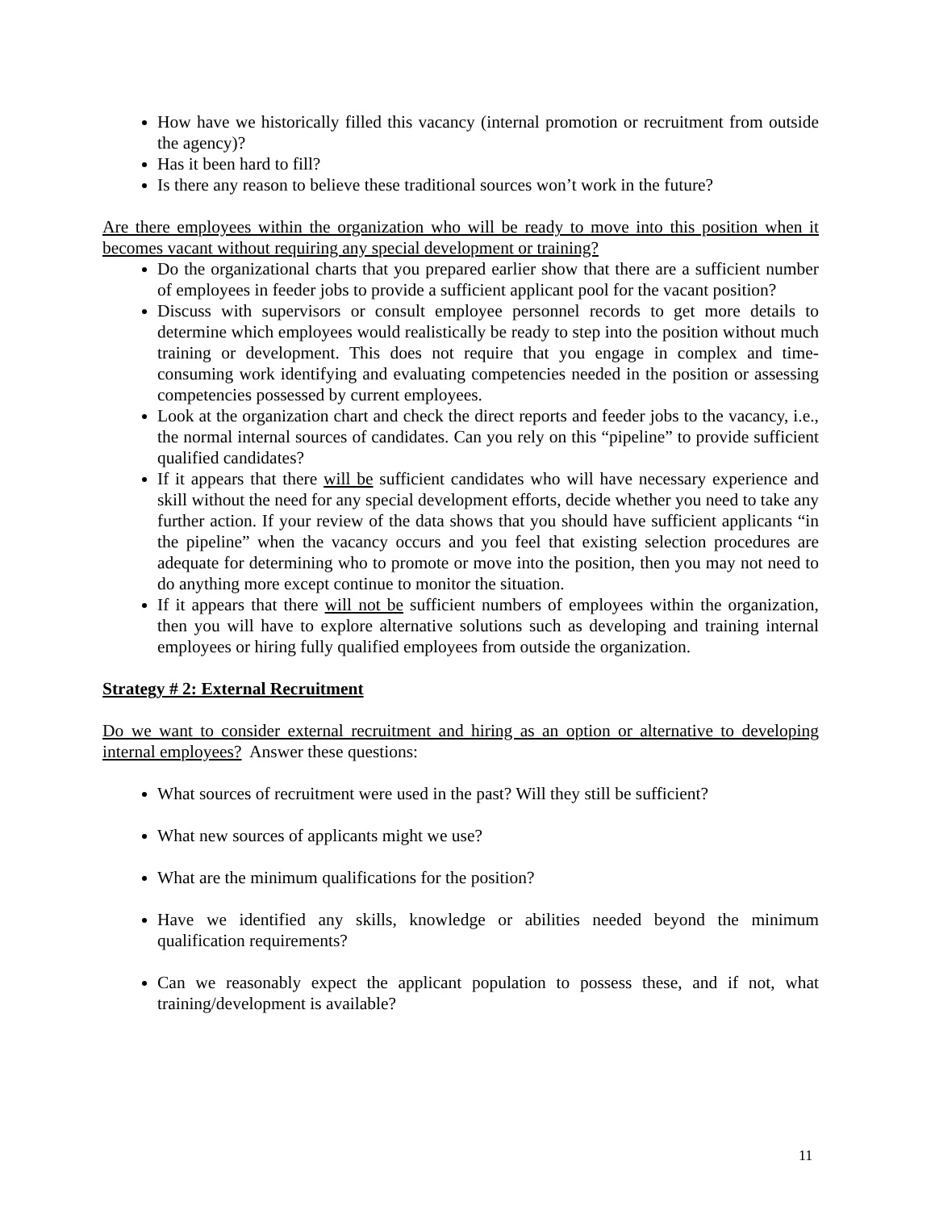How have we historically filled this vacancy (internal promotion or recruitment from outside the agency)?
Has it been hard to fill?
Is there any reason to believe these traditional sources won’t work in the future?
Are there employees within the organization who will be ready to move into this position when it becomes vacant without requiring any special development or training?
Do the organizational charts that you prepared earlier show that there are a sufficient number of employees in feeder jobs to provide a sufficient applicant pool for the vacant position?
Discuss with supervisors or consult employee personnel records to get more details to determine which employees would realistically be ready to step into the position without much training or development. This does not require that you engage in complex and time-consuming work identifying and evaluating competencies needed in the position or assessing competencies possessed by current employees.
Look at the organization chart and check the direct reports and feeder jobs to the vacancy, i.e., the normal internal sources of candidates. Can you rely on this “pipeline” to provide sufficient qualified candidates?
If it appears that there will be sufficient candidates who will have necessary experience and skill without the need for any special development efforts, decide whether you need to take any further action. If your review of the data shows that you should have sufficient applicants “in the pipeline” when the vacancy occurs and you feel that existing selection procedures are adequate for determining who to promote or move into the position, then you may not need to do anything more except continue to monitor the situation.
If it appears that there will not be sufficient numbers of employees within the organization, then you will have to explore alternative solutions such as developing and training internal employees or hiring fully qualified employees from outside the organization.
Strategy # 2: External Recruitment
Do we want to consider external recruitment and hiring as an option or alternative to developing internal employees? Answer these questions:
What sources of recruitment were used in the past? Will they still be sufficient?
What new sources of applicants might we use?
What are the minimum qualifications for the position?
Have we identified any skills, knowledge or abilities needed beyond the minimum qualification requirements?
Can we reasonably expect the applicant population to possess these, and if not, what training/development is available?
11